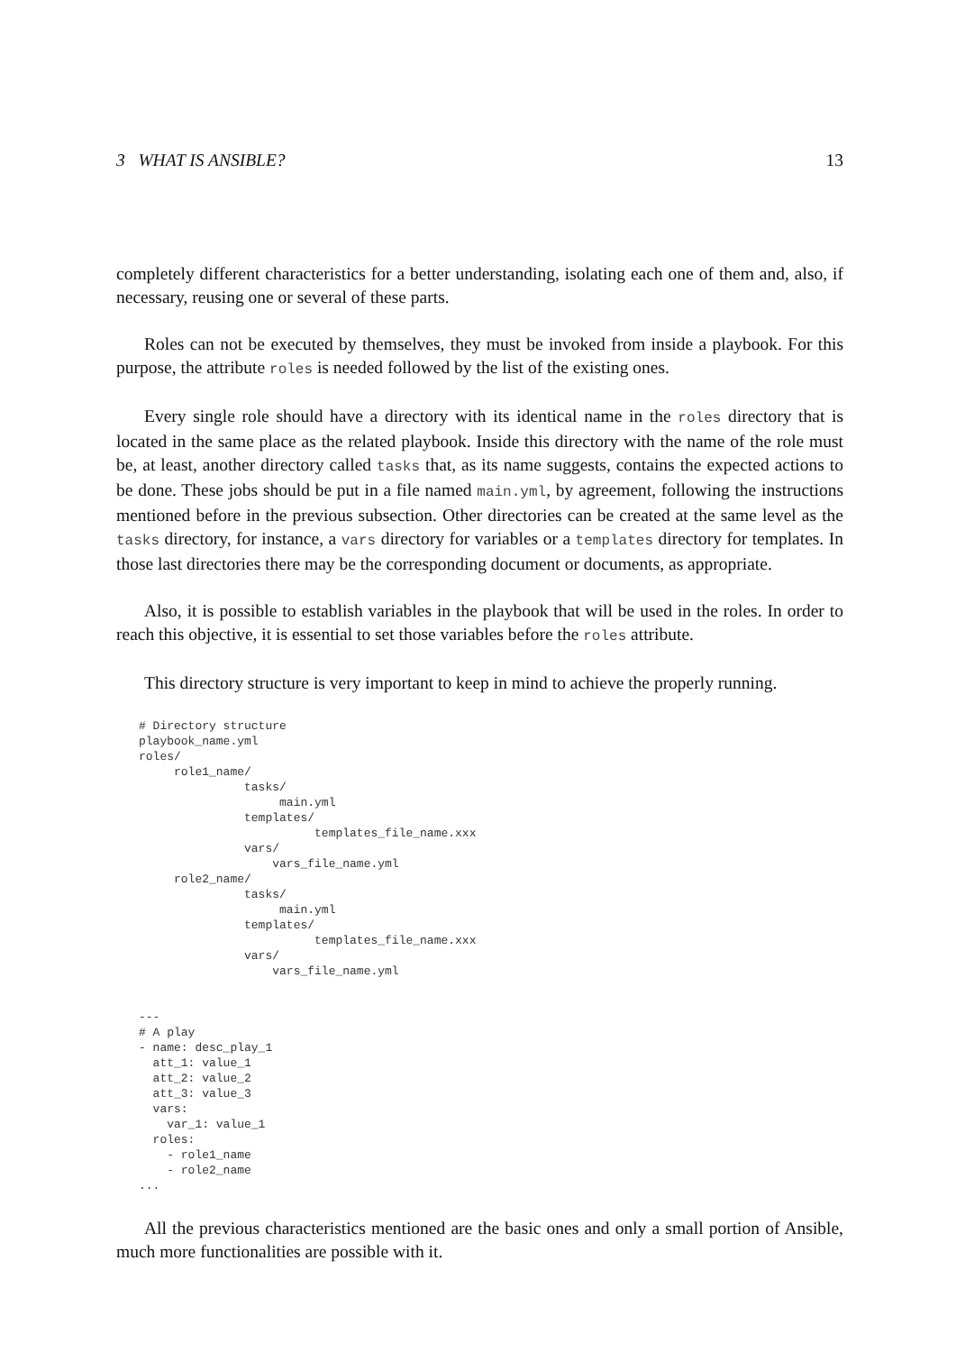3 WHAT IS ANSIBLE? 13
completely different characteristics for a better understanding, isolating each one of them and, also, if necessary, reusing one or several of these parts.
Roles can not be executed by themselves, they must be invoked from inside a playbook. For this purpose, the attribute roles is needed followed by the list of the existing ones.
Every single role should have a directory with its identical name in the roles directory that is located in the same place as the related playbook. Inside this directory with the name of the role must be, at least, another directory called tasks that, as its name suggests, contains the expected actions to be done. These jobs should be put in a file named main.yml, by agreement, following the instructions mentioned before in the previous subsection. Other directories can be created at the same level as the tasks directory, for instance, a vars directory for variables or a templates directory for templates. In those last directories there may be the corresponding document or documents, as appropriate.
Also, it is possible to establish variables in the playbook that will be used in the roles. In order to reach this objective, it is essential to set those variables before the roles attribute.
This directory structure is very important to keep in mind to achieve the properly running.
# Directory structure
playbook_name.yml
roles/
     role1_name/
               tasks/
                    main.yml
               templates/
                         templates_file_name.xxx
               vars/
                   vars_file_name.yml
     role2_name/
               tasks/
                    main.yml
               templates/
                         templates_file_name.xxx
               vars/
                   vars_file_name.yml


---
# A play
- name: desc_play_1
  att_1: value_1
  att_2: value_2
  att_3: value_3
  vars:
    var_1: value_1
  roles:
    - role1_name
    - role2_name
...
All the previous characteristics mentioned are the basic ones and only a small portion of Ansible, much more functionalities are possible with it.